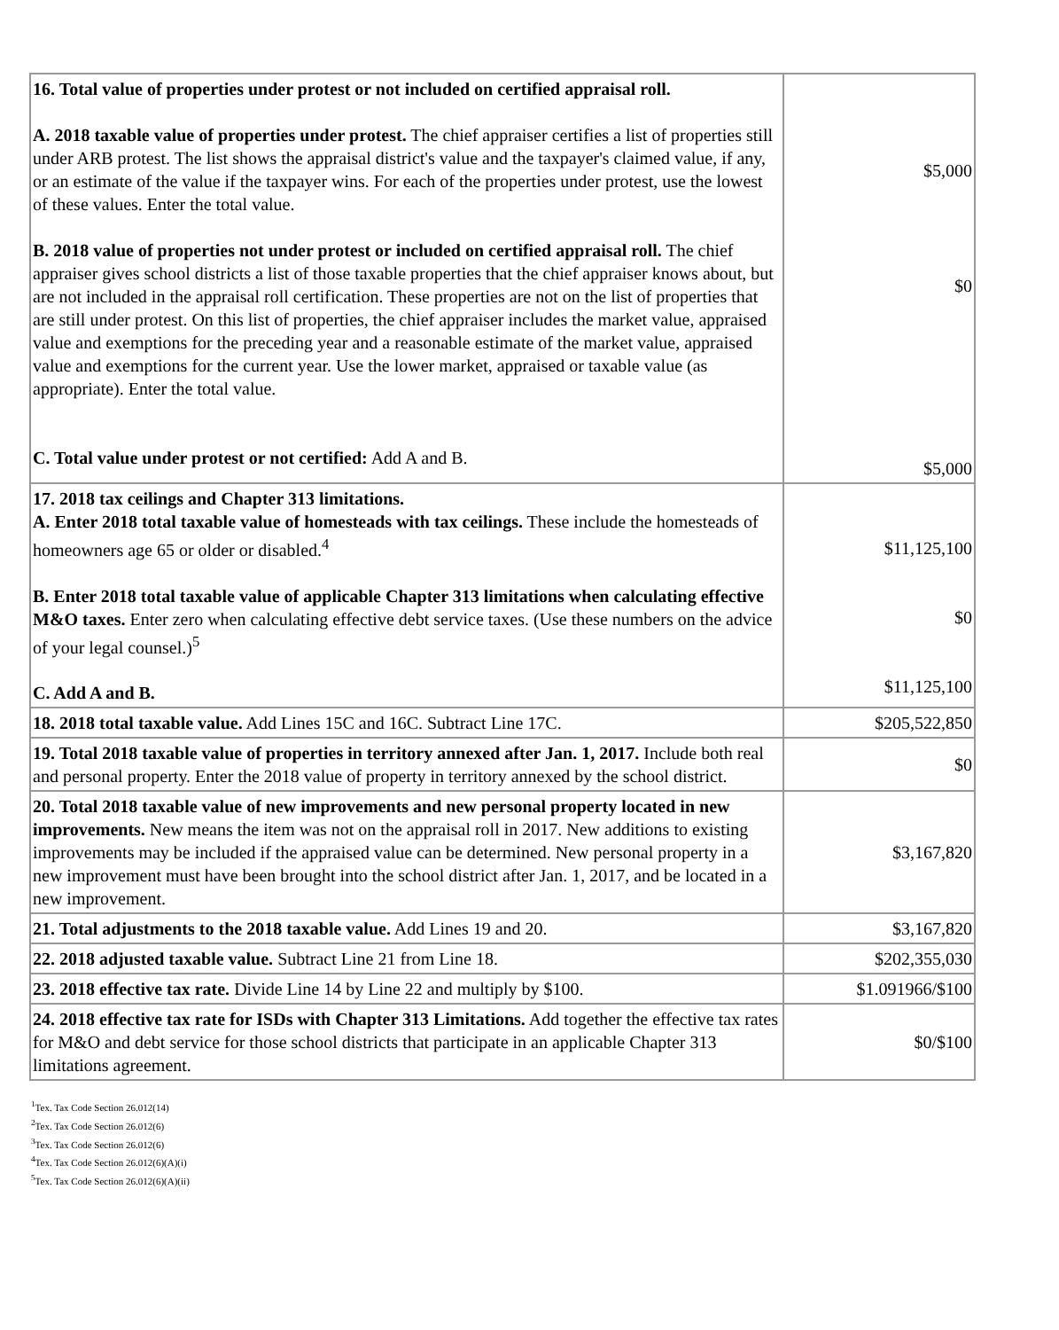| 16. Total value of properties under protest or not included on certified appraisal roll. A. 2018 taxable value of properties under protest. The chief appraiser certifies a list of properties still under ARB protest. The list shows the appraisal district's value and the taxpayer's claimed value, if any, or an estimate of the value if the taxpayer wins. For each of the properties under protest, use the lowest of these values. Enter the total value. B. 2018 value of properties not under protest or included on certified appraisal roll. The chief appraiser gives school districts a list of those taxable properties that the chief appraiser knows about, but are not included in the appraisal roll certification. These properties are not on the list of properties that are still under protest. On this list of properties, the chief appraiser includes the market value, appraised value and exemptions for the preceding year and a reasonable estimate of the market value, appraised value and exemptions for the current year. Use the lower market, appraised or taxable value (as appropriate). Enter the total value. C. Total value under protest or not certified: Add A and B. | $5,000 $0 $5,000 |
| 17. 2018 tax ceilings and Chapter 313 limitations. A. Enter 2018 total taxable value of homesteads with tax ceilings. These include the homesteads of homeowners age 65 or older or disabled.<sup>4</sup> B. Enter 2018 total taxable value of applicable Chapter 313 limitations when calculating effective M&O taxes. Enter zero when calculating effective debt service taxes. (Use these numbers on the advice of your legal counsel.)<sup>5</sup> C. Add A and B. | $11,125,100 $0 $11,125,100 |
| 18. 2018 total taxable value. Add Lines 15C and 16C. Subtract Line 17C. | $205,522,850 |
| 19. Total 2018 taxable value of properties in territory annexed after Jan. 1, 2017. Include both real and personal property. Enter the 2018 value of property in territory annexed by the school district. | $0 |
| 20. Total 2018 taxable value of new improvements and new personal property located in new improvements. New means the item was not on the appraisal roll in 2017. New additions to existing improvements may be included if the appraised value can be determined. New personal property in a new improvement must have been brought into the school district after Jan. 1, 2017, and be located in a new improvement. | $3,167,820 |
| 21. Total adjustments to the 2018 taxable value. Add Lines 19 and 20. | $3,167,820 |
| 22. 2018 adjusted taxable value. Subtract Line 21 from Line 18. | $202,355,030 |
| 23. 2018 effective tax rate. Divide Line 14 by Line 22 and multiply by $100. | $1.091966/$100 |
| 24. 2018 effective tax rate for ISDs with Chapter 313 Limitations. Add together the effective tax rates for M&O and debt service for those school districts that participate in an applicable Chapter 313 limitations agreement. | $0/$100 |
<sup>1</sup> Tex. Tax Code Section 26.012(14)
<sup>2</sup> Tex. Tax Code Section 26.012(6)
<sup>3</sup> Tex. Tax Code Section 26.012(6)
<sup>4</sup> Tex. Tax Code Section 26.012(6)(A)(i)
<sup>5</sup> Tex. Tax Code Section 26.012(6)(A)(ii)